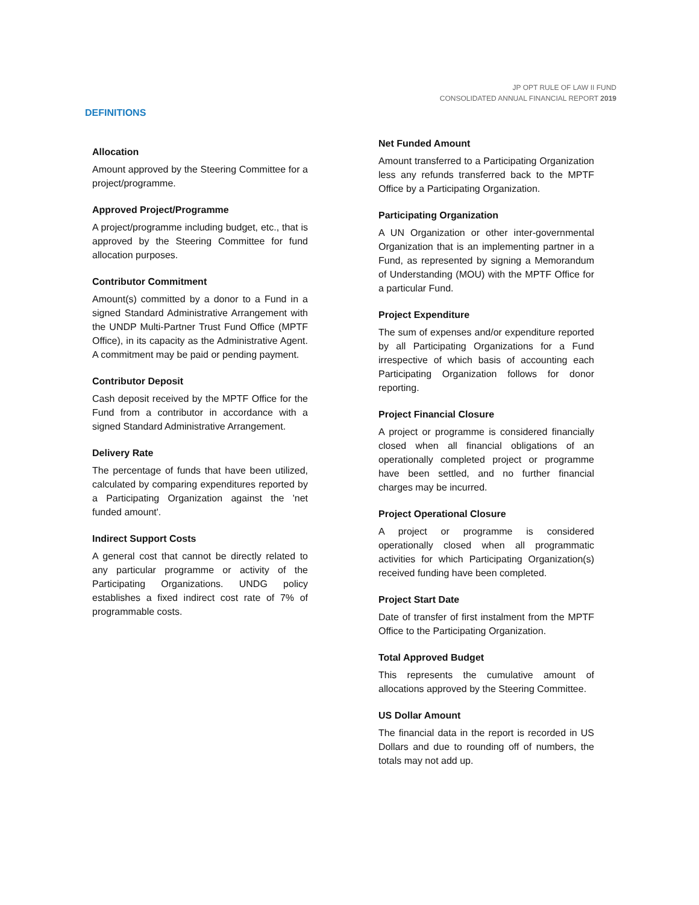JP OPT RULE OF LAW II FUND
CONSOLIDATED ANNUAL FINANCIAL REPORT 2019
DEFINITIONS
Allocation
Amount approved by the Steering Committee for a project/programme.
Approved Project/Programme
A project/programme including budget, etc., that is approved by the Steering Committee for fund allocation purposes.
Contributor Commitment
Amount(s) committed by a donor to a Fund in a signed Standard Administrative Arrangement with the UNDP Multi-Partner Trust Fund Office (MPTF Office), in its capacity as the Administrative Agent. A commitment may be paid or pending payment.
Contributor Deposit
Cash deposit received by the MPTF Office for the Fund from a contributor in accordance with a signed Standard Administrative Arrangement.
Delivery Rate
The percentage of funds that have been utilized, calculated by comparing expenditures reported by a Participating Organization against the 'net funded amount'.
Indirect Support Costs
A general cost that cannot be directly related to any particular programme or activity of the Participating Organizations. UNDG policy establishes a fixed indirect cost rate of 7% of programmable costs.
Net Funded Amount
Amount transferred to a Participating Organization less any refunds transferred back to the MPTF Office by a Participating Organization.
Participating Organization
A UN Organization or other inter-governmental Organization that is an implementing partner in a Fund, as represented by signing a Memorandum of Understanding (MOU) with the MPTF Office for a particular Fund.
Project Expenditure
The sum of expenses and/or expenditure reported by all Participating Organizations for a Fund irrespective of which basis of accounting each Participating Organization follows for donor reporting.
Project Financial Closure
A project or programme is considered financially closed when all financial obligations of an operationally completed project or programme have been settled, and no further financial charges may be incurred.
Project Operational Closure
A project or programme is considered operationally closed when all programmatic activities for which Participating Organization(s) received funding have been completed.
Project Start Date
Date of transfer of first instalment from the MPTF Office to the Participating Organization.
Total Approved Budget
This represents the cumulative amount of allocations approved by the Steering Committee.
US Dollar Amount
The financial data in the report is recorded in US Dollars and due to rounding off of numbers, the totals may not add up.